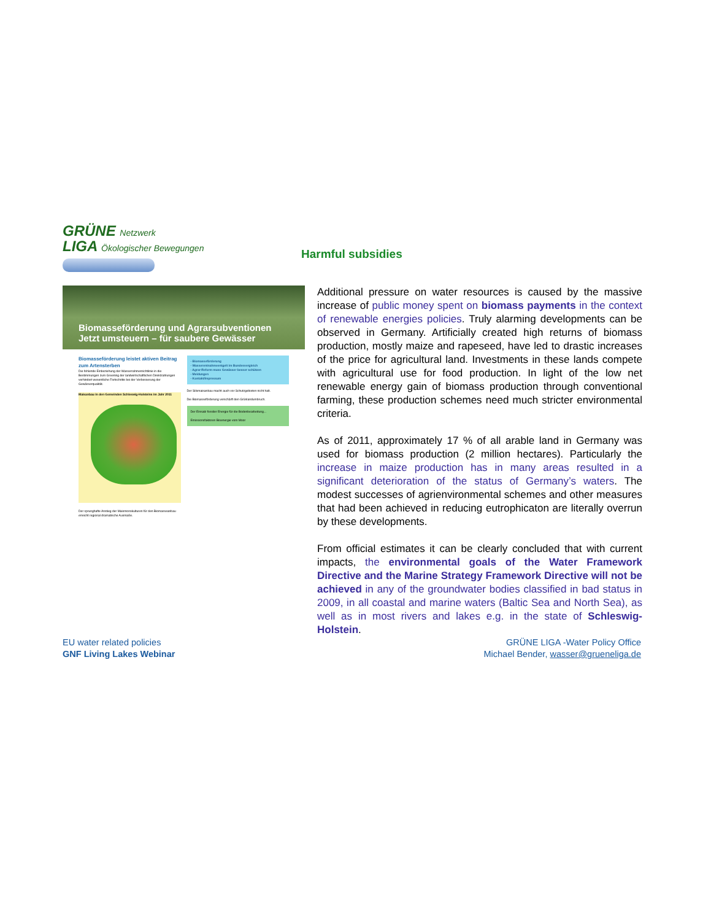GRÜNE Netzwerk
LIGA Ökologischer Bewegungen
Biomasseförderung und Agrarsubventionen
Jetzt umsteuern – für saubere Gewässer
Biomasseförderung leistet aktiven Beitrag zum Artensterben
Die fehlende Einbeziehung der Wasserrahmenrichtlinie in die Bestimmungen zum Greening der landwirtschaftlichen Direktzahlungen verhindert wesentliche Fortschritte bei der Verbesserung der Gewässerqualität.
Maisanbau in den Gemeinden Schleswig-Holsteins im Jahr 2011
Der sprunghafte Anstieg der Maismonokulturen für den Biomasseanbau erreicht regional dramatische Ausmaße.
· Biomasseförderung
· Wasserentnahmeentgelt im Bundesvergleich
· Agrar-Reform muss Gewässer besser schützen
· Meldungen
· Kontakt/Impressum
Der Silomaisanbau macht auch vor Schutzgebieten nicht halt.
Die Biomasseförderung verschärft den Grünlandumbruch.
Der Einsatz fossiler Energie für die Bodenbearbeitung...
Emissionsfaktoren Bioenergie vom Moor
Harmful subsidies
Additional pressure on water resources is caused by the massive increase of public money spent on biomass payments in the context of renewable energies policies. Truly alarming developments can be observed in Germany. Artificially created high returns of biomass production, mostly maize and rapeseed, have led to drastic increases of the price for agricultural land. Investments in these lands compete with agricultural use for food production. In light of the low net renewable energy gain of biomass production through conventional farming, these production schemes need much stricter environmental criteria.
As of 2011, approximately 17 % of all arable land in Germany was used for biomass production (2 million hectares). Particularly the increase in maize production has in many areas resulted in a significant deterioration of the status of Germany’s waters. The modest successes of agrienvironmental schemes and other measures that had been achieved in reducing eutrophicaton are literally overrun by these developments.
From official estimates it can be clearly concluded that with current impacts, the environmental goals of the Water Framework Directive and the Marine Strategy Framework Directive will not be achieved in any of the groundwater bodies classified in bad status in 2009, in all coastal and marine waters (Baltic Sea and North Sea), as well as in most rivers and lakes e.g. in the state of Schleswig-Holstein.
EU water related policies
GNF Living Lakes Webinar
GRÜNE LIGA -Water Policy Office
Michael Bender, wasser@grueneliga.de